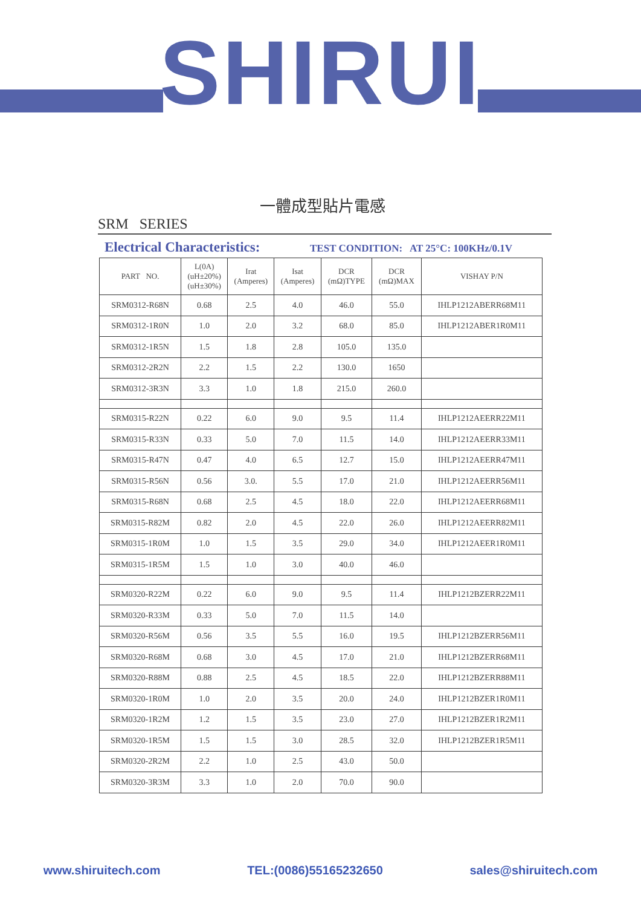SHIRUI
一體成型貼片電感
SRM SERIES
Electrical Characteristics: TEST CONDITION: AT 25°C: 100KHz/0.1V
| PART NO. | L(0A) (uH±20%) (uH±30%) | Irat (Amperes) | Isat (Amperes) | DCR (mΩ)TYPE | DCR (mΩ)MAX | VISHAY P/N |
| --- | --- | --- | --- | --- | --- | --- |
| SRM0312-R68N | 0.68 | 2.5 | 4.0 | 46.0 | 55.0 | IHLP1212ABERR68M11 |
| SRM0312-1R0N | 1.0 | 2.0 | 3.2 | 68.0 | 85.0 | IHLP1212ABER1R0M11 |
| SRM0312-1R5N | 1.5 | 1.8 | 2.8 | 105.0 | 135.0 | |
| SRM0312-2R2N | 2.2 | 1.5 | 2.2 | 130.0 | 1650 | |
| SRM0312-3R3N | 3.3 | 1.0 | 1.8 | 215.0 | 260.0 | |
| SRM0315-R22N | 0.22 | 6.0 | 9.0 | 9.5 | 11.4 | IHLP1212AEERR22M11 |
| SRM0315-R33N | 0.33 | 5.0 | 7.0 | 11.5 | 14.0 | IHLP1212AEERR33M11 |
| SRM0315-R47N | 0.47 | 4.0 | 6.5 | 12.7 | 15.0 | IHLP1212AEERR47M11 |
| SRM0315-R56N | 0.56 | 3.0. | 5.5 | 17.0 | 21.0 | IHLP1212AEERR56M11 |
| SRM0315-R68N | 0.68 | 2.5 | 4.5 | 18.0 | 22.0 | IHLP1212AEERR68M11 |
| SRM0315-R82M | 0.82 | 2.0 | 4.5 | 22.0 | 26.0 | IHLP1212AEERR82M11 |
| SRM0315-1R0M | 1.0 | 1.5 | 3.5 | 29.0 | 34.0 | IHLP1212AEER1R0M11 |
| SRM0315-1R5M | 1.5 | 1.0 | 3.0 | 40.0 | 46.0 | |
| SRM0320-R22M | 0.22 | 6.0 | 9.0 | 9.5 | 11.4 | IHLP1212BZERR22M11 |
| SRM0320-R33M | 0.33 | 5.0 | 7.0 | 11.5 | 14.0 | |
| SRM0320-R56M | 0.56 | 3.5 | 5.5 | 16.0 | 19.5 | IHLP1212BZERR56M11 |
| SRM0320-R68M | 0.68 | 3.0 | 4.5 | 17.0 | 21.0 | IHLP1212BZERR68M11 |
| SRM0320-R88M | 0.88 | 2.5 | 4.5 | 18.5 | 22.0 | IHLP1212BZERR88M11 |
| SRM0320-1R0M | 1.0 | 2.0 | 3.5 | 20.0 | 24.0 | IHLP1212BZER1R0M11 |
| SRM0320-1R2M | 1.2 | 1.5 | 3.5 | 23.0 | 27.0 | IHLP1212BZER1R2M11 |
| SRM0320-1R5M | 1.5 | 1.5 | 3.0 | 28.5 | 32.0 | IHLP1212BZER1R5M11 |
| SRM0320-2R2M | 2.2 | 1.0 | 2.5 | 43.0 | 50.0 | |
| SRM0320-3R3M | 3.3 | 1.0 | 2.0 | 70.0 | 90.0 | |
www.shiruitech.com TEL:(0086)55165232650 sales@shiruitech.com